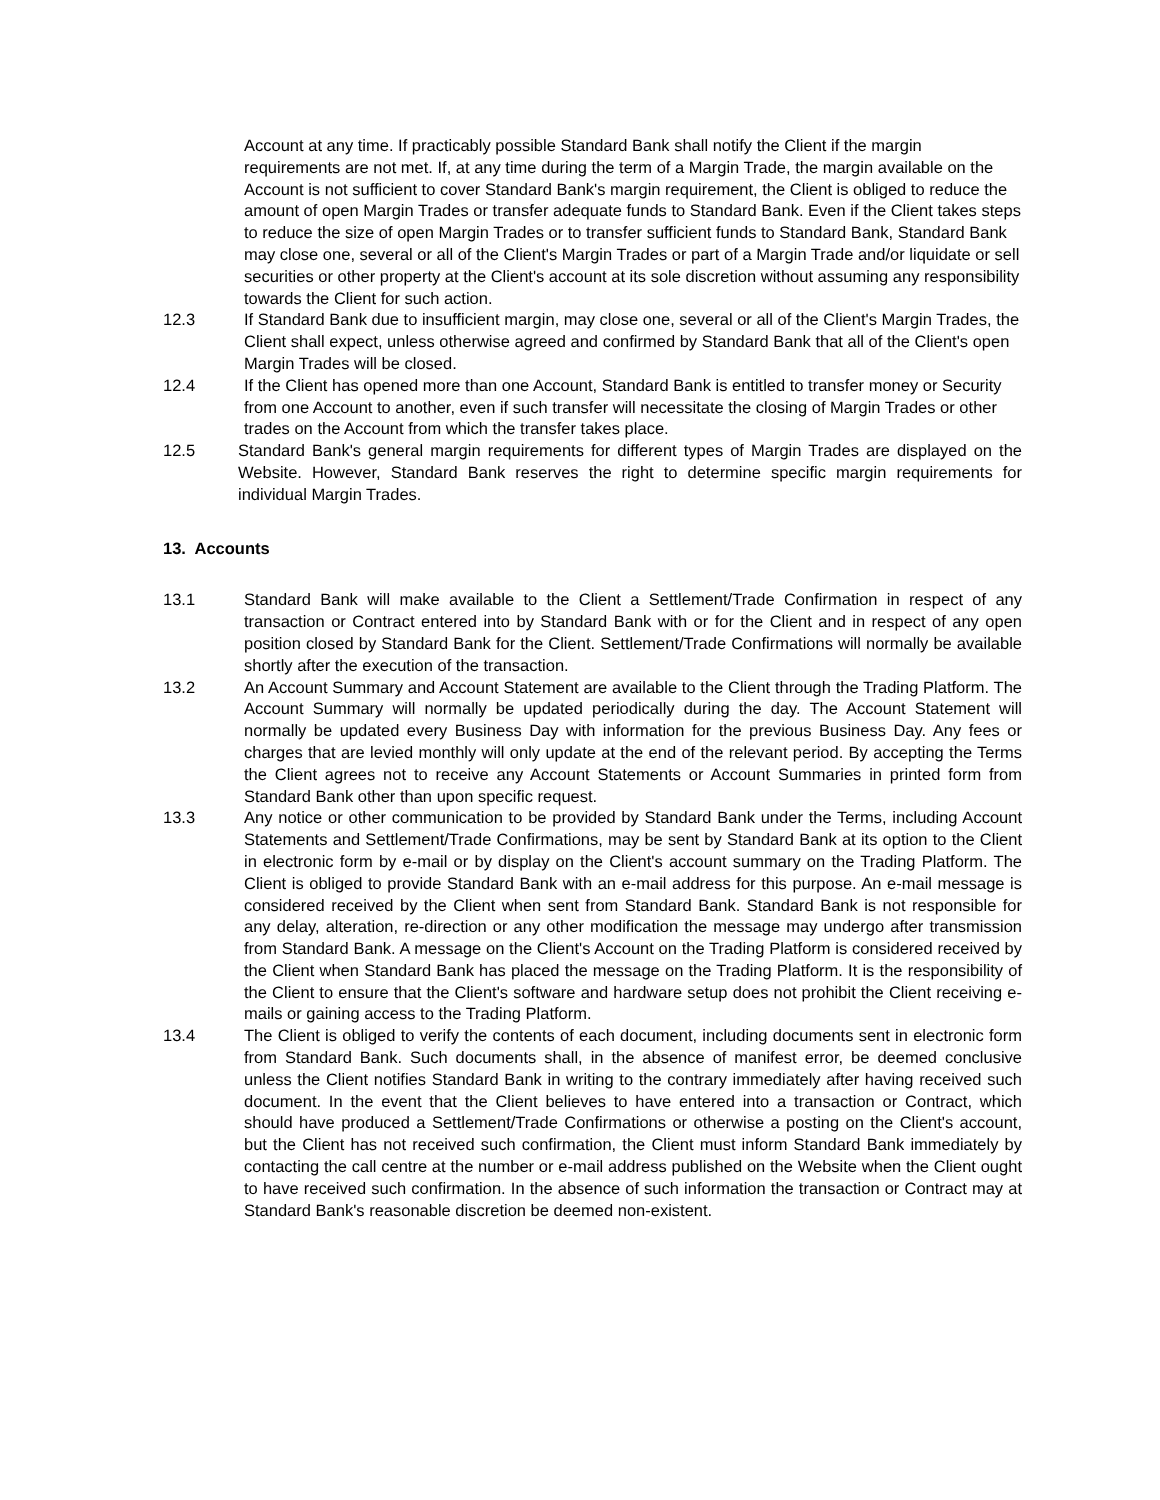Account at any time. If practicably possible Standard Bank shall notify the Client if the margin requirements are not met. If, at any time during the term of a Margin Trade, the margin available on the Account is not sufficient to cover Standard Bank's margin requirement, the Client is obliged to reduce the amount of open Margin Trades or transfer adequate funds to Standard Bank. Even if the Client takes steps to reduce the size of open Margin Trades or to transfer sufficient funds to Standard Bank, Standard Bank may close one, several or all of the Client's Margin Trades or part of a Margin Trade and/or liquidate or sell securities or other property at the Client's account at its sole discretion without assuming any responsibility towards the Client for such action.
12.3 If Standard Bank due to insufficient margin, may close one, several or all of the Client's Margin Trades, the Client shall expect, unless otherwise agreed and confirmed by Standard Bank that all of the Client's open Margin Trades will be closed.
12.4 If the Client has opened more than one Account, Standard Bank is entitled to transfer money or Security from one Account to another, even if such transfer will necessitate the closing of Margin Trades or other trades on the Account from which the transfer takes place.
12.5 Standard Bank's general margin requirements for different types of Margin Trades are displayed on the Website. However, Standard Bank reserves the right to determine specific margin requirements for individual Margin Trades.
13. Accounts
13.1 Standard Bank will make available to the Client a Settlement/Trade Confirmation in respect of any transaction or Contract entered into by Standard Bank with or for the Client and in respect of any open position closed by Standard Bank for the Client. Settlement/Trade Confirmations will normally be available shortly after the execution of the transaction.
13.2 An Account Summary and Account Statement are available to the Client through the Trading Platform. The Account Summary will normally be updated periodically during the day. The Account Statement will normally be updated every Business Day with information for the previous Business Day. Any fees or charges that are levied monthly will only update at the end of the relevant period. By accepting the Terms the Client agrees not to receive any Account Statements or Account Summaries in printed form from Standard Bank other than upon specific request.
13.3 Any notice or other communication to be provided by Standard Bank under the Terms, including Account Statements and Settlement/Trade Confirmations, may be sent by Standard Bank at its option to the Client in electronic form by e-mail or by display on the Client's account summary on the Trading Platform. The Client is obliged to provide Standard Bank with an e-mail address for this purpose. An e-mail message is considered received by the Client when sent from Standard Bank. Standard Bank is not responsible for any delay, alteration, re-direction or any other modification the message may undergo after transmission from Standard Bank. A message on the Client's Account on the Trading Platform is considered received by the Client when Standard Bank has placed the message on the Trading Platform. It is the responsibility of the Client to ensure that the Client's software and hardware setup does not prohibit the Client receiving e-mails or gaining access to the Trading Platform.
13.4 The Client is obliged to verify the contents of each document, including documents sent in electronic form from Standard Bank. Such documents shall, in the absence of manifest error, be deemed conclusive unless the Client notifies Standard Bank in writing to the contrary immediately after having received such document. In the event that the Client believes to have entered into a transaction or Contract, which should have produced a Settlement/Trade Confirmations or otherwise a posting on the Client's account, but the Client has not received such confirmation, the Client must inform Standard Bank immediately by contacting the call centre at the number or e-mail address published on the Website when the Client ought to have received such confirmation. In the absence of such information the transaction or Contract may at Standard Bank's reasonable discretion be deemed non-existent.